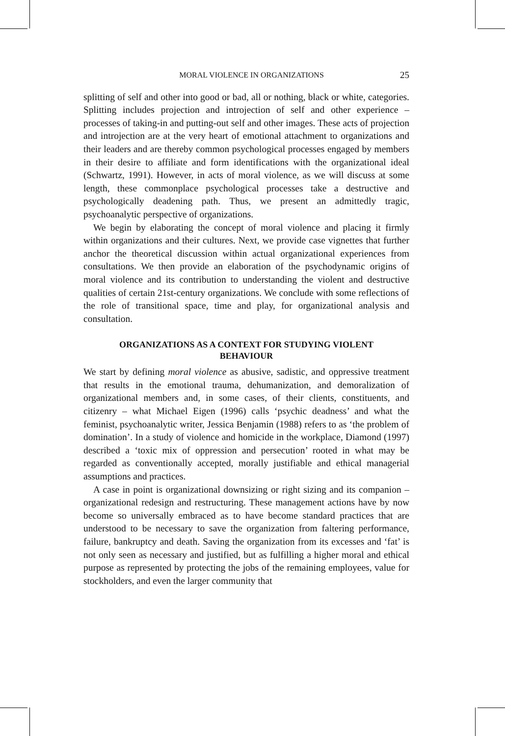MORAL VIOLENCE IN ORGANIZATIONS 25
splitting of self and other into good or bad, all or nothing, black or white, categories. Splitting includes projection and introjection of self and other experience – processes of taking-in and putting-out self and other images. These acts of projection and introjection are at the very heart of emotional attachment to organizations and their leaders and are thereby common psychological processes engaged by members in their desire to affiliate and form identifications with the organizational ideal (Schwartz, 1991). However, in acts of moral violence, as we will discuss at some length, these commonplace psychological processes take a destructive and psychologically deadening path. Thus, we present an admittedly tragic, psychoanalytic perspective of organizations.
We begin by elaborating the concept of moral violence and placing it firmly within organizations and their cultures. Next, we provide case vignettes that further anchor the theoretical discussion within actual organizational experiences from consultations. We then provide an elaboration of the psychodynamic origins of moral violence and its contribution to understanding the violent and destructive qualities of certain 21st-century organizations. We conclude with some reflections of the role of transitional space, time and play, for organizational analysis and consultation.
ORGANIZATIONS AS A CONTEXT FOR STUDYING VIOLENT BEHAVIOUR
We start by defining moral violence as abusive, sadistic, and oppressive treatment that results in the emotional trauma, dehumanization, and demoralization of organizational members and, in some cases, of their clients, constituents, and citizenry – what Michael Eigen (1996) calls ‘psychic deadness’ and what the feminist, psychoanalytic writer, Jessica Benjamin (1988) refers to as ‘the problem of domination’. In a study of violence and homicide in the workplace, Diamond (1997) described a ‘toxic mix of oppression and persecution’ rooted in what may be regarded as conventionally accepted, morally justifiable and ethical managerial assumptions and practices.
A case in point is organizational downsizing or right sizing and its companion – organizational redesign and restructuring. These management actions have by now become so universally embraced as to have become standard practices that are understood to be necessary to save the organization from faltering performance, failure, bankruptcy and death. Saving the organization from its excesses and ‘fat’ is not only seen as necessary and justified, but as fulfilling a higher moral and ethical purpose as represented by protecting the jobs of the remaining employees, value for stockholders, and even the larger community that